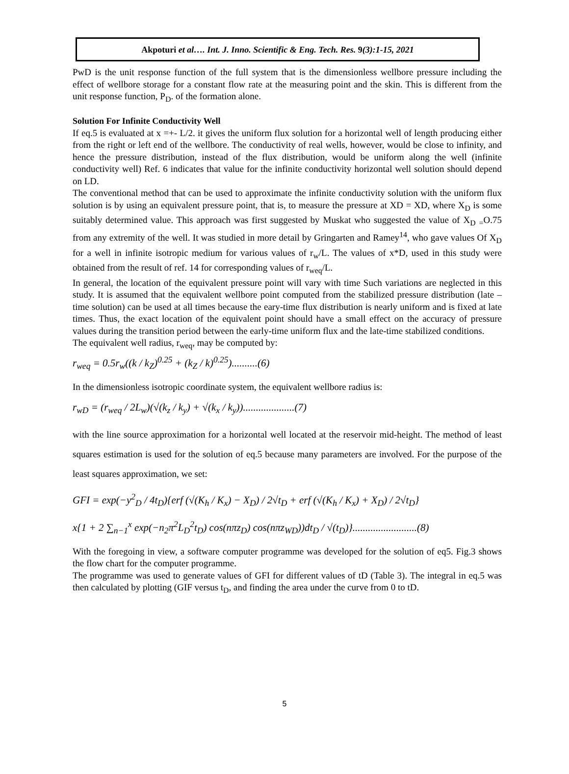Akpoturi et al…. Int. J. Inno. Scientific & Eng. Tech. Res. 9(3):1-15, 2021
PwD is the unit response function of the full system that is the dimensionless wellbore pressure including the effect of wellbore storage for a constant flow rate at the measuring point and the skin. This is different from the unit response function, P<sub>D</sub>. of the formation alone.
Solution For Infinite Conductivity Well
If eq.5 is evaluated at x =+- L/2. it gives the uniform flux solution for a horizontal well of length producing either from the right or left end of the wellbore. The conductivity of real wells, however, would be close to infinity, and hence the pressure distribution, instead of the flux distribution, would be uniform along the well (infinite conductivity well) Ref. 6 indicates that value for the infinite conductivity horizontal well solution should depend on LD.
The conventional method that can be used to approximate the infinite conductivity solution with the uniform flux solution is by using an equivalent pressure point, that is, to measure the pressure at XD = XD, where X<sub>D</sub> is some suitably determined value. This approach was first suggested by Muskat who suggested the value of X<sub>D</sub> <sub>=</sub>O.75 from any extremity of the well. It was studied in more detail by Gringarten and Ramey<sup>14</sup>, who gave values Of X<sub>D</sub> for a well in infinite isotropic medium for various values of r<sub>w</sub>/L. The values of x*D, used in this study were obtained from the result of ref. 14 for corresponding values of r<sub>weq</sub>/L.
In general, the location of the equivalent pressure point will vary with time Such variations are neglected in this study. It is assumed that the equivalent wellbore point computed from the stabilized pressure distribution (late – time solution) can be used at all times because the eary-time flux distribution is nearly uniform and is fixed at late times. Thus, the exact location of the equivalent point should have a small effect on the accuracy of pressure values during the transition period between the early-time uniform flux and the late-time stabilized conditions.
The equivalent well radius, r<sub>weq</sub>, may be computed by:
r<sub>weq</sub> = 0.5r<sub>w</sub>((k / k<sub>Z</sub>)<sup>0.25</sup> + (k<sub>Z</sub> / k)<sup>0.25</sup>)..........(6)
In the dimensionless isotropic coordinate system, the equivalent wellbore radius is:
r<sub>wD</sub> = (r<sub>weq</sub> / 2L<sub>w</sub>)(√(k<sub>z</sub> / k<sub>y</sub>) + √(k<sub>x</sub> / k<sub>y</sub>))....................(7)
with the line source approximation for a horizontal well located at the reservoir mid-height. The method of least squares estimation is used for the solution of eq.5 because many parameters are involved. For the purpose of the least squares approximation, we set:
GFI = exp(−y<sup>2</sup><sub>D</sub> / 4t<sub>D</sub>){erf (√(K<sub>h</sub> / K<sub>x</sub>) − X<sub>D</sub>) / 2√t<sub>D</sub> + erf (√(K<sub>h</sub> / K<sub>x</sub>) + X<sub>D</sub>) / 2√t<sub>D</sub>}
x{1 + 2 ∑<sub>n−1</sub><sup>x</sup> exp(−n<sub>2</sub>π<sup>2</sup>L<sub>D</sub><sup>2</sup>t<sub>D</sub>) cos(nπz<sub>D</sub>) cos(nπz<sub>WD</sub>))dt<sub>D</sub> / √(t<sub>D</sub>)}.........................(8)
With the foregoing in view, a software computer programme was developed for the solution of eq5. Fig.3 shows the flow chart for the computer programme.
The programme was used to generate values of GFI for different values of tD (Table 3). The integral in eq.5 was then calculated by plotting (GIF versus t<sub>D</sub>, and finding the area under the curve from 0 to tD.
5